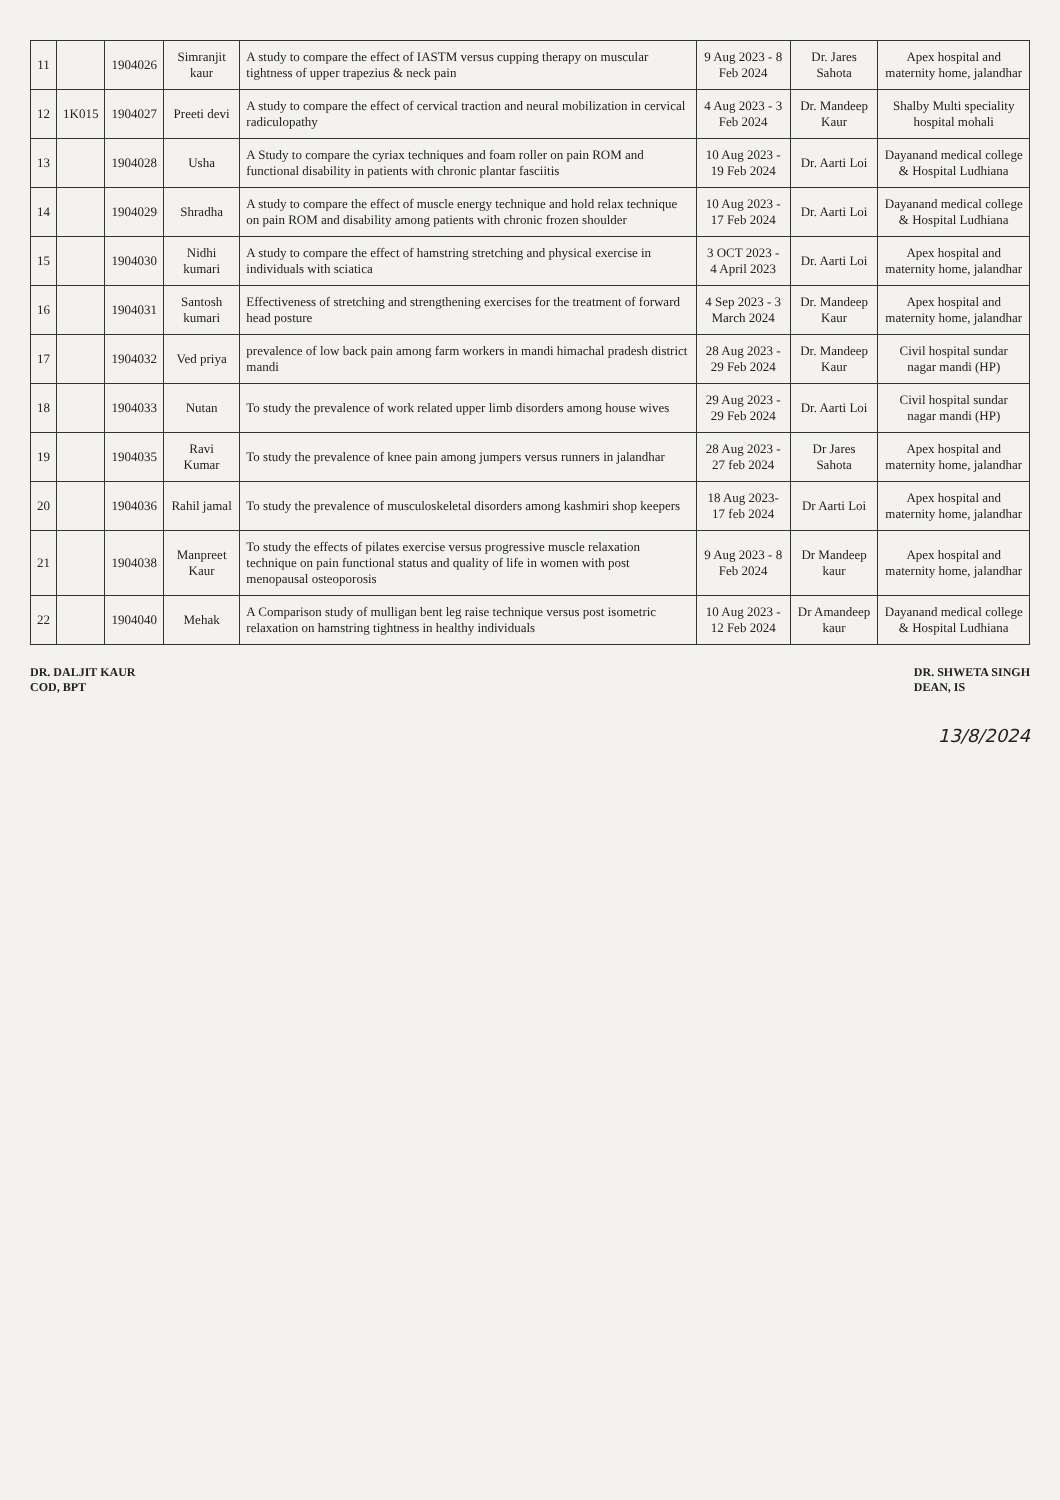| 11 | | 1904026 | Simranjit kaur | A study to compare the effect of IASTM versus cupping therapy on muscular tightness of upper trapezius & neck pain | 9 Aug 2023 - 8 Feb 2024 | Dr. Jares Sahota | Apex hospital and maternity home, jalandhar |
| 12 | 1K015 | 1904027 | Preeti devi | A study to compare the effect of cervical traction and neural mobilization in cervical radiculopathy | 4 Aug 2023 - 3 Feb 2024 | Dr. Mandeep Kaur | Shalby Multi speciality hospital mohali |
| 13 | | 1904028 | Usha | A Study to compare the cyriax techniques and foam roller on pain ROM and functional disability in patients with chronic plantar fasciitis | 10 Aug 2023 - 19 Feb 2024 | Dr. Aarti Loi | Dayanand medical college & Hospital Ludhiana |
| 14 | | 1904029 | Shradha | A study to compare the effect of muscle energy technique and hold relax technique on pain ROM and disability among patients with chronic frozen shoulder | 10 Aug 2023 - 17 Feb 2024 | Dr. Aarti Loi | Dayanand medical college & Hospital Ludhiana |
| 15 | | 1904030 | Nidhi kumari | A study to compare the effect of hamstring stretching and physical exercise in individuals with sciatica | 3 OCT 2023 - 4 April 2023 | Dr. Aarti Loi | Apex hospital and maternity home, jalandhar |
| 16 | | 1904031 | Santosh kumari | Effectiveness of stretching and strengthening exercises for the treatment of forward head posture | 4 Sep 2023 - 3 March 2024 | Dr. Mandeep Kaur | Apex hospital and maternity home, jalandhar |
| 17 | | 1904032 | Ved priya | prevalence of low back pain among farm workers in mandi himachal pradesh district mandi | 28 Aug 2023 - 29 Feb 2024 | Dr. Mandeep Kaur | Civil hospital sundar nagar mandi (HP) |
| 18 | | 1904033 | Nutan | To study the prevalence of work related upper limb disorders among house wives | 29 Aug 2023 - 29 Feb 2024 | Dr. Aarti Loi | Civil hospital sundar nagar mandi (HP) |
| 19 | | 1904035 | Ravi Kumar | To study the prevalence of knee pain among jumpers versus runners in jalandhar | 28 Aug 2023 - 27 feb 2024 | Dr Jares Sahota | Apex hospital and maternity home, jalandhar |
| 20 | | 1904036 | Rahil jamal | To study the prevalence of musculoskeletal disorders among kashmiri shop keepers | 18 Aug 2023-17 feb 2024 | Dr Aarti Loi | Apex hospital and maternity home, jalandhar |
| 21 | | 1904038 | Manpreet Kaur | To study the effects of pilates exercise versus progressive muscle relaxation technique on pain functional status and quality of life in women with post menopausal osteoporosis | 9 Aug 2023 - 8 Feb 2024 | Dr Mandeep kaur | Apex hospital and maternity home, jalandhar |
| 22 | | 1904040 | Mehak | A Comparison study of mulligan bent leg raise technique versus post isometric relaxation on hamstring tightness in healthy individuals | 10 Aug 2023 - 12 Feb 2024 | Dr Amandeep kaur | Dayanand medical college & Hospital Ludhiana |
DR. DALJIT KAUR
COD, BPT
DR. SHWETA SINGH
DEAN, IS
13/8/2024